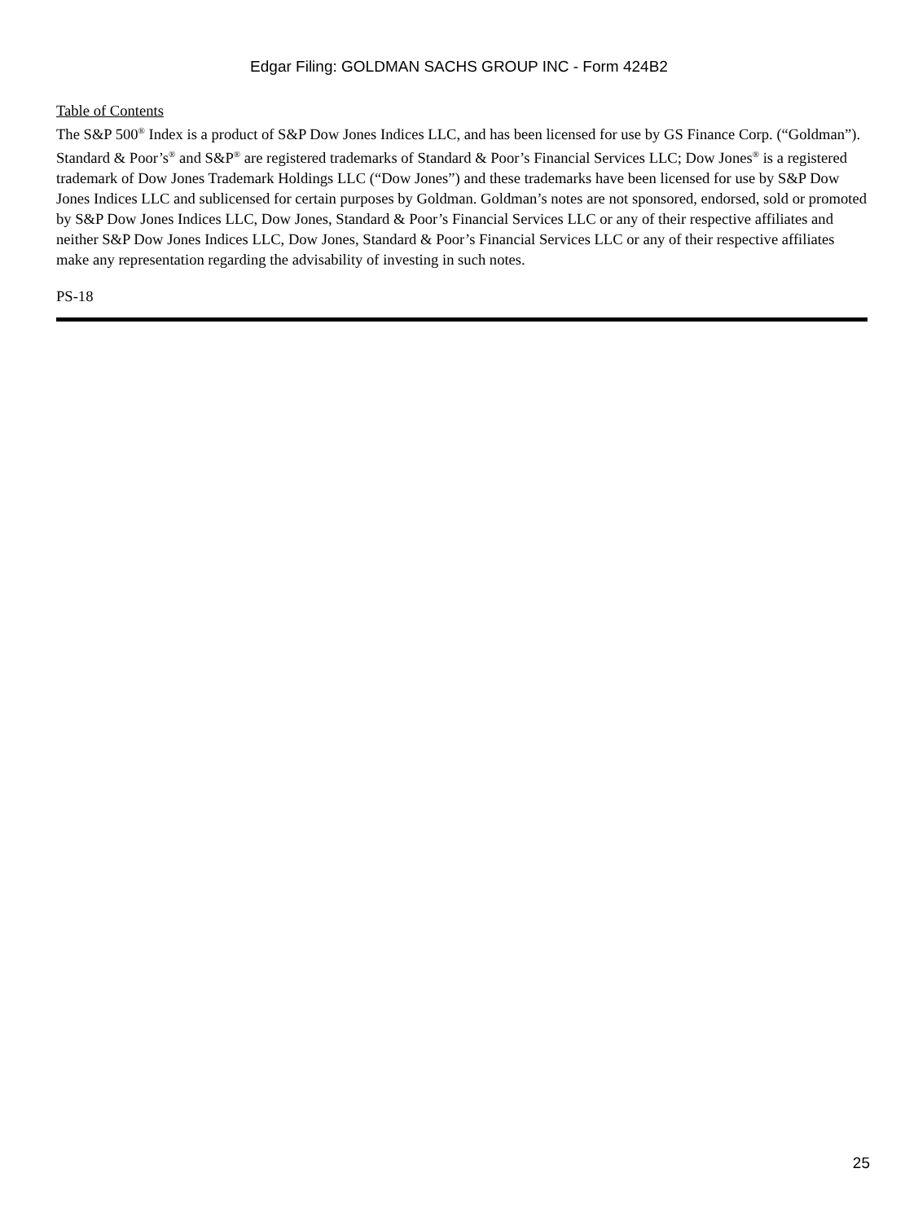Edgar Filing: GOLDMAN SACHS GROUP INC - Form 424B2
Table of Contents
The S&P 500<sup>®</sup> Index is a product of S&P Dow Jones Indices LLC, and has been licensed for use by GS Finance Corp. (“Goldman”). Standard & Poor’s<sup>®</sup> and S&P<sup>®</sup> are registered trademarks of Standard & Poor’s Financial Services LLC; Dow Jones<sup>®</sup> is a registered trademark of Dow Jones Trademark Holdings LLC (“Dow Jones”) and these trademarks have been licensed for use by S&P Dow Jones Indices LLC and sublicensed for certain purposes by Goldman. Goldman’s notes are not sponsored, endorsed, sold or promoted by S&P Dow Jones Indices LLC, Dow Jones, Standard & Poor’s Financial Services LLC or any of their respective affiliates and neither S&P Dow Jones Indices LLC, Dow Jones, Standard & Poor’s Financial Services LLC or any of their respective affiliates make any representation regarding the advisability of investing in such notes.
PS-18
25